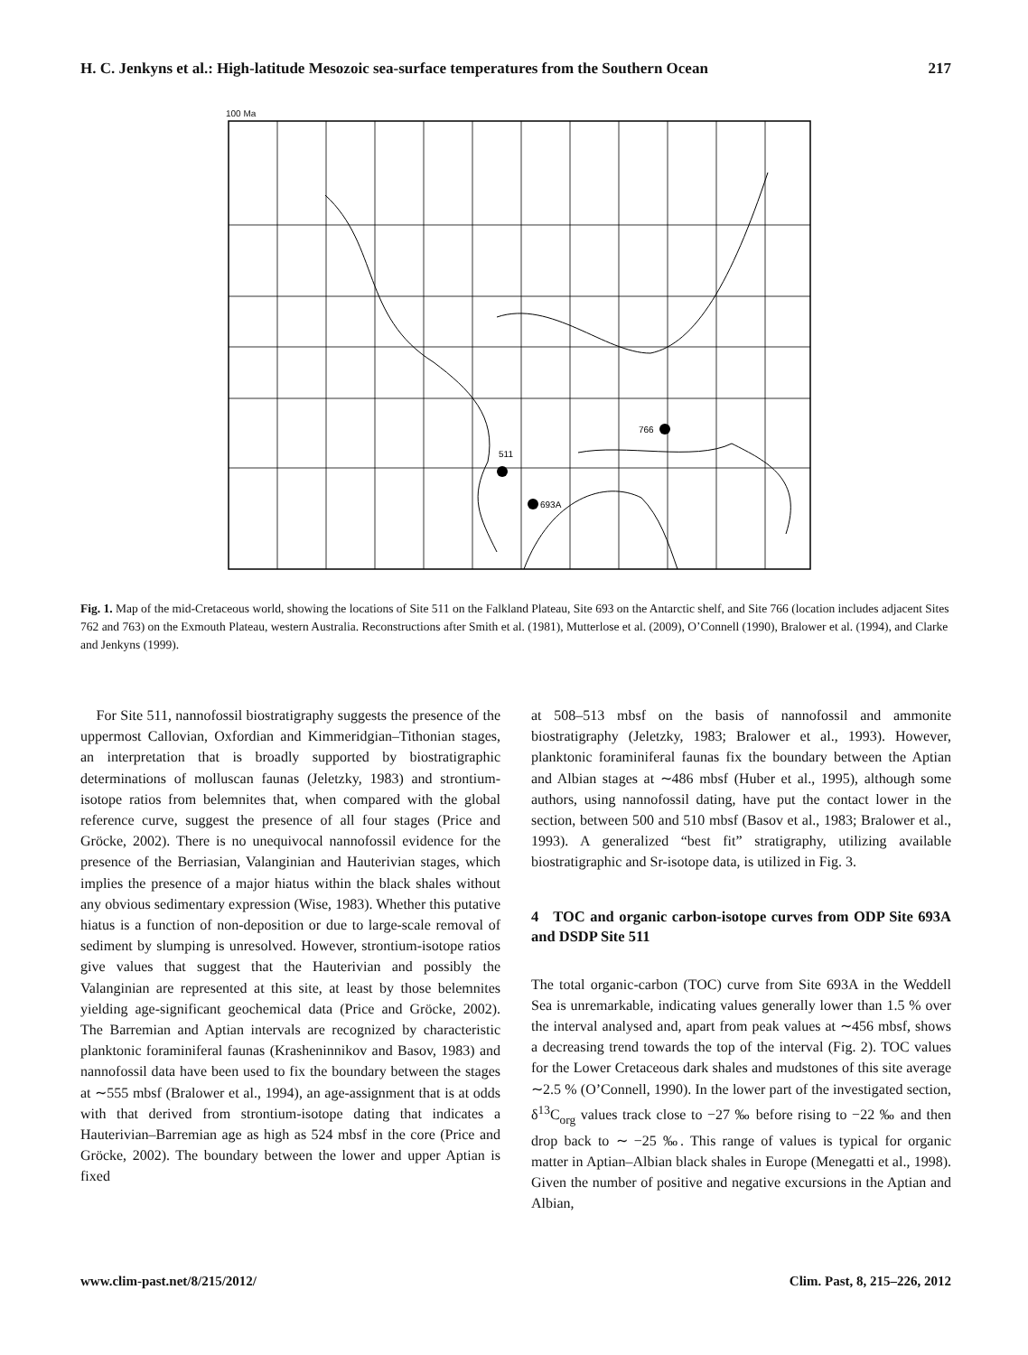H. C. Jenkyns et al.: High-latitude Mesozoic sea-surface temperatures from the Southern Ocean 217
100 Ma
511
693A
766
Fig. 1. Map of the mid-Cretaceous world, showing the locations of Site 511 on the Falkland Plateau, Site 693 on the Antarctic shelf, and Site 766 (location includes adjacent Sites 762 and 763) on the Exmouth Plateau, western Australia. Reconstructions after Smith et al. (1981), Mutterlose et al. (2009), O’Connell (1990), Bralower et al. (1994), and Clarke and Jenkyns (1999).
For Site 511, nannofossil biostratigraphy suggests the presence of the uppermost Callovian, Oxfordian and Kimmeridgian–Tithonian stages, an interpretation that is broadly supported by biostratigraphic determinations of molluscan faunas (Jeletzky, 1983) and strontium-isotope ratios from belemnites that, when compared with the global reference curve, suggest the presence of all four stages (Price and Gröcke, 2002). There is no unequivocal nannofossil evidence for the presence of the Berriasian, Valanginian and Hauterivian stages, which implies the presence of a major hiatus within the black shales without any obvious sedimentary expression (Wise, 1983). Whether this putative hiatus is a function of non-deposition or due to large-scale removal of sediment by slumping is unresolved. However, strontium-isotope ratios give values that suggest that the Hauterivian and possibly the Valanginian are represented at this site, at least by those belemnites yielding age-significant geochemical data (Price and Gröcke, 2002). The Barremian and Aptian intervals are recognized by characteristic planktonic foraminiferal faunas (Krasheninnikov and Basov, 1983) and nannofossil data have been used to fix the boundary between the stages at ∼555 mbsf (Bralower et al., 1994), an age-assignment that is at odds with that derived from strontium-isotope dating that indicates a Hauterivian–Barremian age as high as 524 mbsf in the core (Price and Gröcke, 2002). The boundary between the lower and upper Aptian is fixed
at 508–513 mbsf on the basis of nannofossil and ammonite biostratigraphy (Jeletzky, 1983; Bralower et al., 1993). However, planktonic foraminiferal faunas fix the boundary between the Aptian and Albian stages at ∼486 mbsf (Huber et al., 1995), although some authors, using nannofossil dating, have put the contact lower in the section, between 500 and 510 mbsf (Basov et al., 1983; Bralower et al., 1993). A generalized “best fit” stratigraphy, utilizing available biostratigraphic and Sr-isotope data, is utilized in Fig. 3.
4 TOC and organic carbon-isotope curves from ODP Site 693A and DSDP Site 511
The total organic-carbon (TOC) curve from Site 693A in the Weddell Sea is unremarkable, indicating values generally lower than 1.5 % over the interval analysed and, apart from peak values at ∼456 mbsf, shows a decreasing trend towards the top of the interval (Fig. 2). TOC values for the Lower Cretaceous dark shales and mudstones of this site average ∼2.5 % (O’Connell, 1990). In the lower part of the investigated section, δ<sup>13</sup>C<sub>org</sub> values track close to −27 ‰ before rising to −22 ‰ and then drop back to ∼ −25 ‰. This range of values is typical for organic matter in Aptian–Albian black shales in Europe (Menegatti et al., 1998). Given the number of positive and negative excursions in the Aptian and Albian,
www.clim-past.net/8/215/2012/ Clim. Past, 8, 215–226, 2012